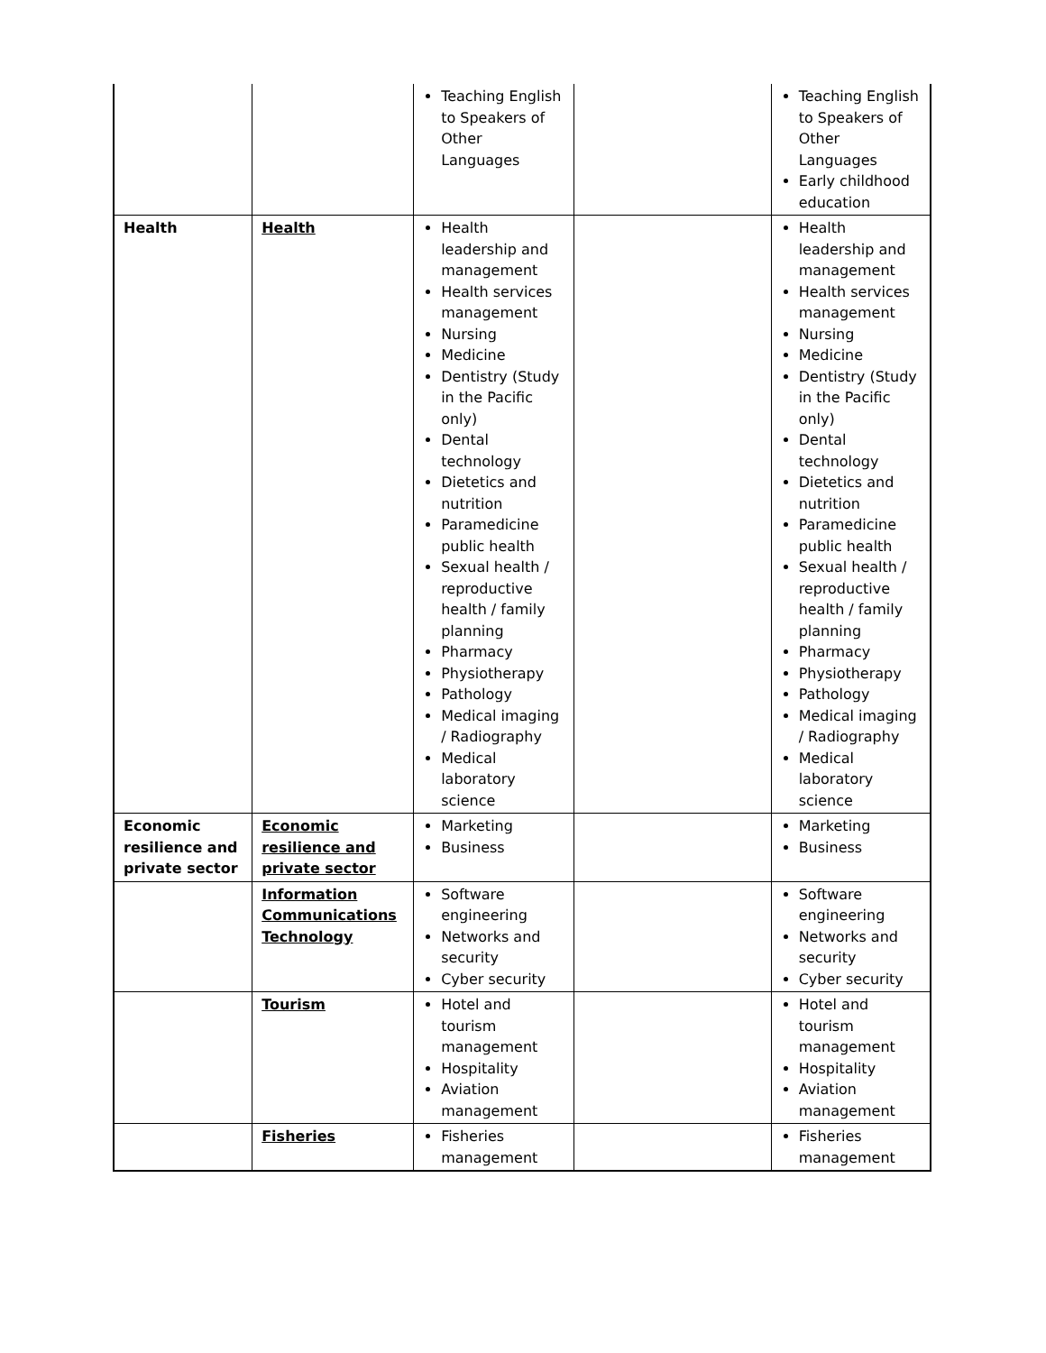| | | Teaching English to Speakers of Other Languages | | Teaching English to Speakers of Other Languages Early childhood education |
| Health | Health | Health leadership and management Health services management Nursing Medicine Dentistry (Study in the Pacific only) Dental technology Dietetics and nutrition Paramedicine public health Sexual health / reproductive health / family planning Pharmacy Physiotherapy Pathology Medical imaging / Radiography Medical laboratory science | | Health leadership and management Health services management Nursing Medicine Dentistry (Study in the Pacific only) Dental technology Dietetics and nutrition Paramedicine public health Sexual health / reproductive health / family planning Pharmacy Physiotherapy Pathology Medical imaging / Radiography Medical laboratory science |
| Economic resilience and private sector | Economic resilience and private sector | Marketing Business | | Marketing Business |
| | Information Communications Technology | Software engineering Networks and security Cyber security | | Software engineering Networks and security Cyber security |
| | Tourism | Hotel and tourism management Hospitality Aviation management | | Hotel and tourism management Hospitality Aviation management |
| | Fisheries | Fisheries management | | Fisheries management |